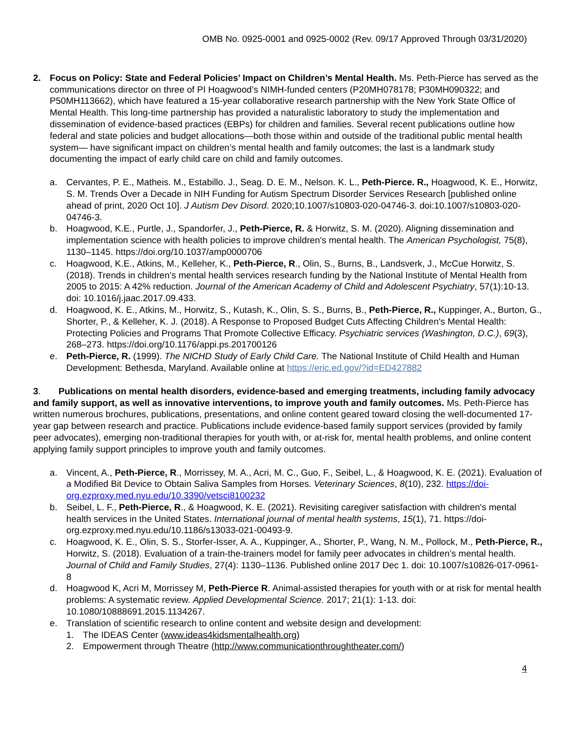OMB No. 0925-0001 and 0925-0002 (Rev. 09/17 Approved Through 03/31/2020)
2. Focus on Policy: State and Federal Policies’ Impact on Children’s Mental Health. Ms. Peth-Pierce has served as the communications director on three of PI Hoagwood’s NIMH-funded centers (P20MH078178; P30MH090322; and P50MH113662), which have featured a 15-year collaborative research partnership with the New York State Office of Mental Health. This long-time partnership has provided a naturalistic laboratory to study the implementation and dissemination of evidence-based practices (EBPs) for children and families. Several recent publications outline how federal and state policies and budget allocations—both those within and outside of the traditional public mental health system— have significant impact on children’s mental health and family outcomes; the last is a landmark study documenting the impact of early child care on child and family outcomes.
a. Cervantes, P. E., Matheis. M., Estabillo. J., Seag. D. E. M., Nelson. K. L., Peth-Pierce. R., Hoagwood, K. E., Horwitz, S. M. Trends Over a Decade in NIH Funding for Autism Spectrum Disorder Services Research [published online ahead of print, 2020 Oct 10]. J Autism Dev Disord. 2020;10.1007/s10803-020-04746-3. doi:10.1007/s10803-020-04746-3.
b. Hoagwood, K.E., Purtle, J., Spandorfer, J., Peth-Pierce, R. & Horwitz, S. M. (2020). Aligning dissemination and implementation science with health policies to improve children's mental health. The American Psychologist, 75(8), 1130–1145. https://doi.org/10.1037/amp0000706
c. Hoagwood, K.E., Atkins, M., Kelleher, K., Peth-Pierce, R., Olin, S., Burns, B., Landsverk, J., McCue Horwitz, S. (2018). Trends in children’s mental health services research funding by the National Institute of Mental Health from 2005 to 2015: A 42% reduction. Journal of the American Academy of Child and Adolescent Psychiatry, 57(1):10-13. doi: 10.1016/j.jaac.2017.09.433.
d. Hoagwood, K. E., Atkins, M., Horwitz, S., Kutash, K., Olin, S. S., Burns, B., Peth-Pierce, R., Kuppinger, A., Burton, G., Shorter, P., & Kelleher, K. J. (2018). A Response to Proposed Budget Cuts Affecting Children's Mental Health: Protecting Policies and Programs That Promote Collective Efficacy. Psychiatric services (Washington, D.C.), 69(3), 268–273. https://doi.org/10.1176/appi.ps.201700126
e. Peth-Pierce, R. (1999). The NICHD Study of Early Child Care. The National Institute of Child Health and Human Development: Bethesda, Maryland. Available online at https://eric.ed.gov/?id=ED427882
3. Publications on mental health disorders, evidence-based and emerging treatments, including family advocacy and family support, as well as innovative interventions, to improve youth and family outcomes. Ms. Peth-Pierce has written numerous brochures, publications, presentations, and online content geared toward closing the well-documented 17-year gap between research and practice. Publications include evidence-based family support services (provided by family peer advocates), emerging non-traditional therapies for youth with, or at-risk for, mental health problems, and online content applying family support principles to improve youth and family outcomes.
a. Vincent, A., Peth-Pierce, R., Morrissey, M. A., Acri, M. C., Guo, F., Seibel, L., & Hoagwood, K. E. (2021). Evaluation of a Modified Bit Device to Obtain Saliva Samples from Horses. Veterinary Sciences, 8(10), 232. https://doi-org.ezproxy.med.nyu.edu/10.3390/vetsci8100232
b. Seibel, L. F., Peth-Pierce, R., & Hoagwood, K. E. (2021). Revisiting caregiver satisfaction with children's mental health services in the United States. International journal of mental health systems, 15(1), 71. https://doi-org.ezproxy.med.nyu.edu/10.1186/s13033-021-00493-9.
c. Hoagwood, K. E., Olin, S. S., Storfer-Isser, A. A., Kuppinger, A., Shorter, P., Wang, N. M., Pollock, M., Peth-Pierce, R., Horwitz, S. (2018). Evaluation of a train-the-trainers model for family peer advocates in children’s mental health. Journal of Child and Family Studies, 27(4): 1130–1136. Published online 2017 Dec 1. doi: 10.1007/s10826-017-0961-8
d. Hoagwood K, Acri M, Morrissey M, Peth-Pierce R. Animal-assisted therapies for youth with or at risk for mental health problems: A systematic review. Applied Developmental Science. 2017; 21(1): 1-13. doi: 10.1080/10888691.2015.1134267.
e. Translation of scientific research to online content and website design and development:
1. The IDEAS Center (www.ideas4kidsmentalhealth.org)
2. Empowerment through Theatre (http://www.communicationthroughtheater.com/)
4